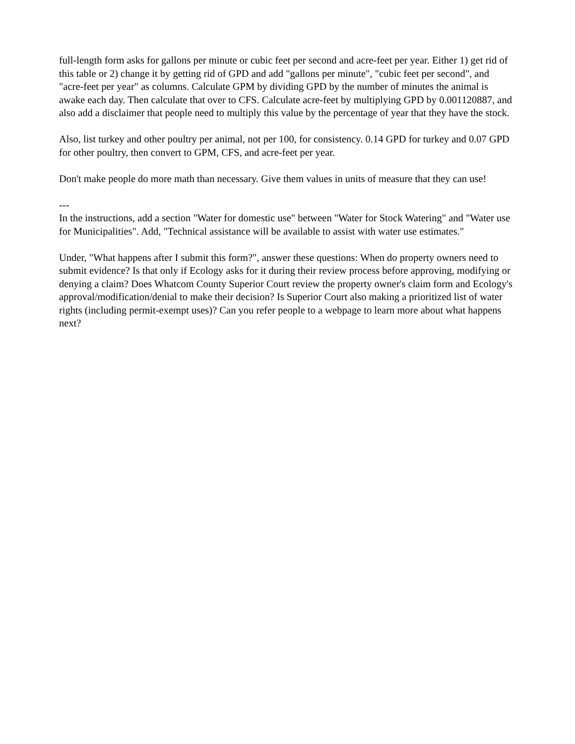full-length form asks for gallons per minute or cubic feet per second and acre-feet per year. Either 1) get rid of this table or 2) change it by getting rid of GPD and add "gallons per minute", "cubic feet per second", and "acre-feet per year" as columns. Calculate GPM by dividing GPD by the number of minutes the animal is awake each day. Then calculate that over to CFS. Calculate acre-feet by multiplying GPD by 0.001120887, and also add a disclaimer that people need to multiply this value by the percentage of year that they have the stock.
Also, list turkey and other poultry per animal, not per 100, for consistency. 0.14 GPD for turkey and 0.07 GPD for other poultry, then convert to GPM, CFS, and acre-feet per year.
Don't make people do more math than necessary. Give them values in units of measure that they can use!
---
In the instructions, add a section "Water for domestic use" between "Water for Stock Watering" and "Water use for Municipalities". Add, "Technical assistance will be available to assist with water use estimates."
Under, "What happens after I submit this form?", answer these questions: When do property owners need to submit evidence? Is that only if Ecology asks for it during their review process before approving, modifying or denying a claim? Does Whatcom County Superior Court review the property owner's claim form and Ecology's approval/modification/denial to make their decision? Is Superior Court also making a prioritized list of water rights (including permit-exempt uses)? Can you refer people to a webpage to learn more about what happens next?